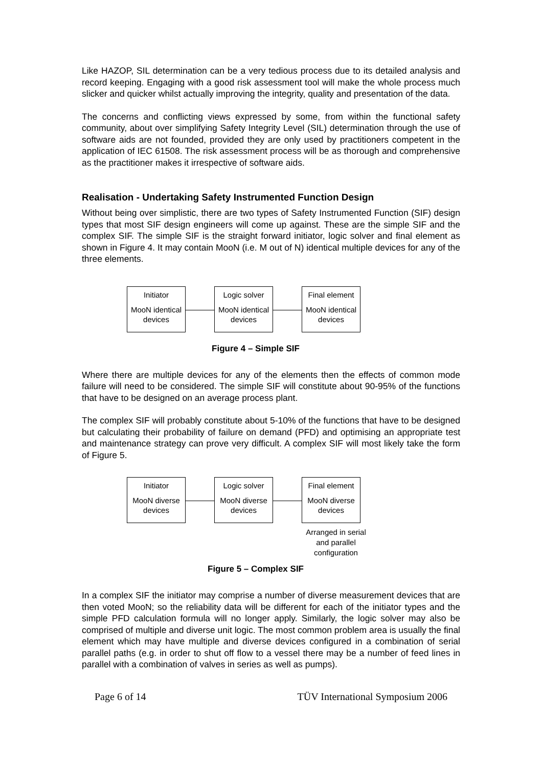Like HAZOP, SIL determination can be a very tedious process due to its detailed analysis and record keeping. Engaging with a good risk assessment tool will make the whole process much slicker and quicker whilst actually improving the integrity, quality and presentation of the data.
The concerns and conflicting views expressed by some, from within the functional safety community, about over simplifying Safety Integrity Level (SIL) determination through the use of software aids are not founded, provided they are only used by practitioners competent in the application of IEC 61508. The risk assessment process will be as thorough and comprehensive as the practitioner makes it irrespective of software aids.
Realisation - Undertaking Safety Instrumented Function Design
Without being over simplistic, there are two types of Safety Instrumented Function (SIF) design types that most SIF design engineers will come up against. These are the simple SIF and the complex SIF. The simple SIF is the straight forward initiator, logic solver and final element as shown in Figure 4. It may contain MooN (i.e. M out of N) identical multiple devices for any of the three elements.
Initiator
MooN identical devices
Logic solver
MooN identical devices
Final element
MooN identical devices
Figure 4 – Simple SIF
Where there are multiple devices for any of the elements then the effects of common mode failure will need to be considered. The simple SIF will constitute about 90-95% of the functions that have to be designed on an average process plant.
The complex SIF will probably constitute about 5-10% of the functions that have to be designed but calculating their probability of failure on demand (PFD) and optimising an appropriate test and maintenance strategy can prove very difficult. A complex SIF will most likely take the form of Figure 5.
Initiator
MooN diverse devices
Logic solver
MooN diverse devices
Final element
MooN diverse devices
Arranged in serial and parallel configuration
Figure 5 – Complex SIF
In a complex SIF the initiator may comprise a number of diverse measurement devices that are then voted MooN; so the reliability data will be different for each of the initiator types and the simple PFD calculation formula will no longer apply. Similarly, the logic solver may also be comprised of multiple and diverse unit logic. The most common problem area is usually the final element which may have multiple and diverse devices configured in a combination of serial parallel paths (e.g. in order to shut off flow to a vessel there may be a number of feed lines in parallel with a combination of valves in series as well as pumps).
Page 6 of 14 TÜV International Symposium 2006